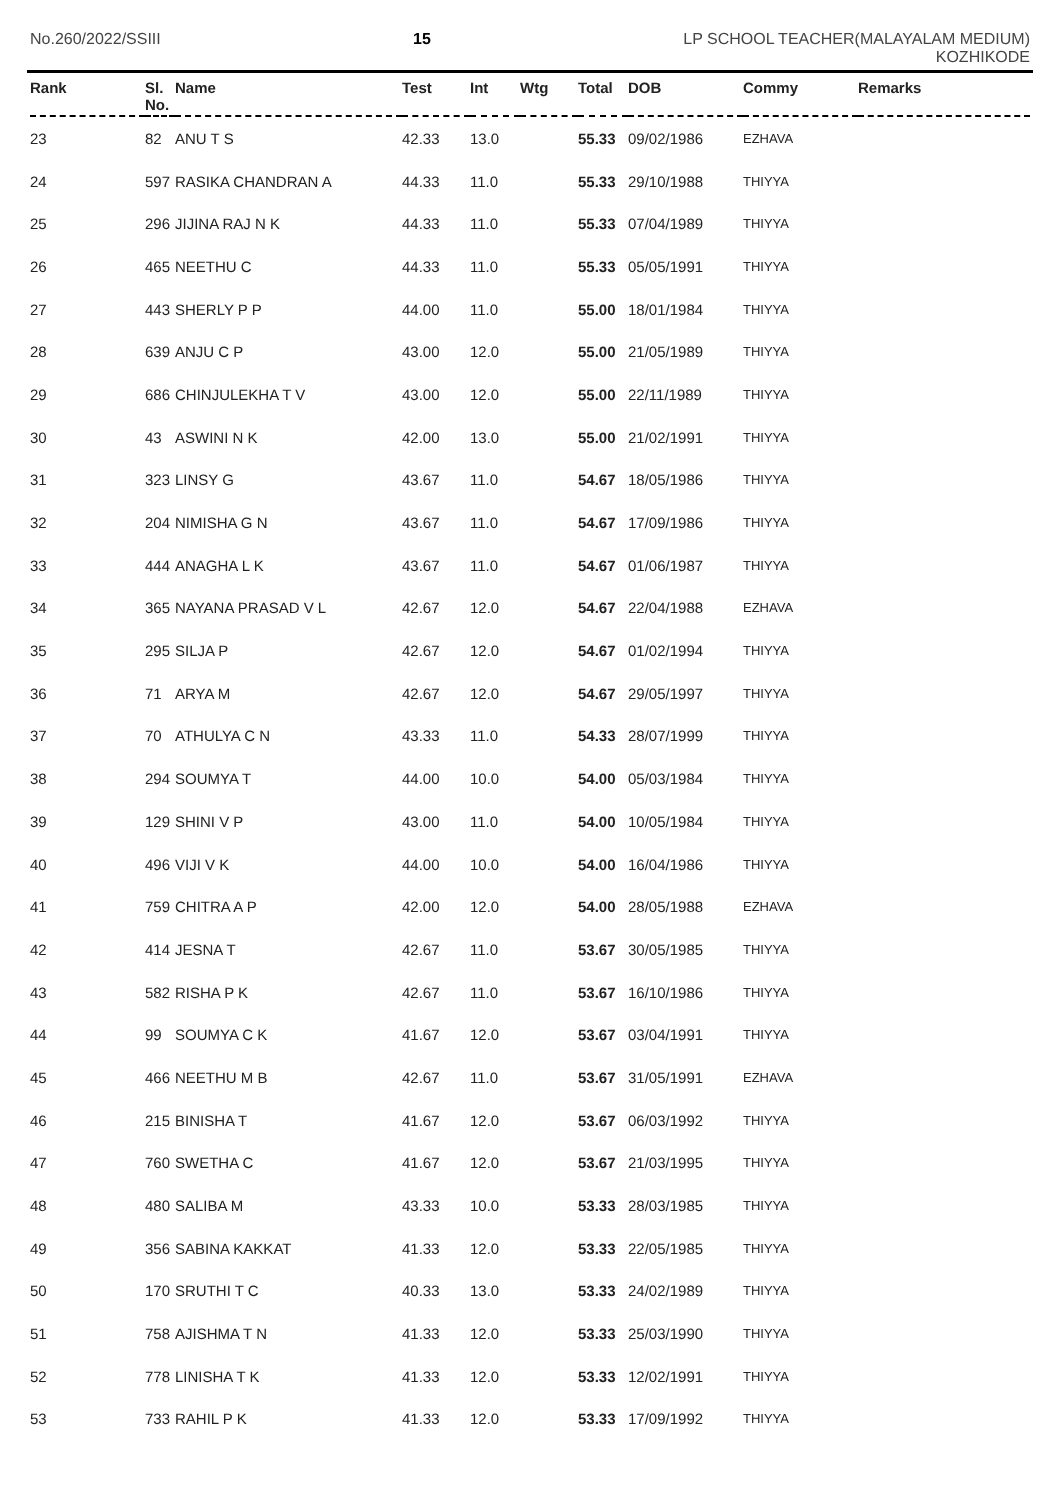No.260/2022/SSIII 15 LP SCHOOL TEACHER(MALAYALAM MEDIUM)
KOZHIKODE
| Rank | Sl. No. | Name | Test | Int | Wtg | Total | DOB | Commy | Remarks |
| --- | --- | --- | --- | --- | --- | --- | --- | --- | --- |
| 23 | 82 | ANU T S | 42.33 | 13.0 | | 55.33 | 09/02/1986 | EZHAVA | |
| 24 | 597 | RASIKA CHANDRAN A | 44.33 | 11.0 | | 55.33 | 29/10/1988 | THIYYA | |
| 25 | 296 | JIJINA RAJ N K | 44.33 | 11.0 | | 55.33 | 07/04/1989 | THIYYA | |
| 26 | 465 | NEETHU C | 44.33 | 11.0 | | 55.33 | 05/05/1991 | THIYYA | |
| 27 | 443 | SHERLY P P | 44.00 | 11.0 | | 55.00 | 18/01/1984 | THIYYA | |
| 28 | 639 | ANJU C P | 43.00 | 12.0 | | 55.00 | 21/05/1989 | THIYYA | |
| 29 | 686 | CHINJULEKHA T V | 43.00 | 12.0 | | 55.00 | 22/11/1989 | THIYYA | |
| 30 | 43 | ASWINI N K | 42.00 | 13.0 | | 55.00 | 21/02/1991 | THIYYA | |
| 31 | 323 | LINSY G | 43.67 | 11.0 | | 54.67 | 18/05/1986 | THIYYA | |
| 32 | 204 | NIMISHA G N | 43.67 | 11.0 | | 54.67 | 17/09/1986 | THIYYA | |
| 33 | 444 | ANAGHA L K | 43.67 | 11.0 | | 54.67 | 01/06/1987 | THIYYA | |
| 34 | 365 | NAYANA PRASAD V L | 42.67 | 12.0 | | 54.67 | 22/04/1988 | EZHAVA | |
| 35 | 295 | SILJA P | 42.67 | 12.0 | | 54.67 | 01/02/1994 | THIYYA | |
| 36 | 71 | ARYA M | 42.67 | 12.0 | | 54.67 | 29/05/1997 | THIYYA | |
| 37 | 70 | ATHULYA C N | 43.33 | 11.0 | | 54.33 | 28/07/1999 | THIYYA | |
| 38 | 294 | SOUMYA T | 44.00 | 10.0 | | 54.00 | 05/03/1984 | THIYYA | |
| 39 | 129 | SHINI V P | 43.00 | 11.0 | | 54.00 | 10/05/1984 | THIYYA | |
| 40 | 496 | VIJI V K | 44.00 | 10.0 | | 54.00 | 16/04/1986 | THIYYA | |
| 41 | 759 | CHITRA A P | 42.00 | 12.0 | | 54.00 | 28/05/1988 | EZHAVA | |
| 42 | 414 | JESNA T | 42.67 | 11.0 | | 53.67 | 30/05/1985 | THIYYA | |
| 43 | 582 | RISHA P K | 42.67 | 11.0 | | 53.67 | 16/10/1986 | THIYYA | |
| 44 | 99 | SOUMYA C K | 41.67 | 12.0 | | 53.67 | 03/04/1991 | THIYYA | |
| 45 | 466 | NEETHU M B | 42.67 | 11.0 | | 53.67 | 31/05/1991 | EZHAVA | |
| 46 | 215 | BINISHA T | 41.67 | 12.0 | | 53.67 | 06/03/1992 | THIYYA | |
| 47 | 760 | SWETHA C | 41.67 | 12.0 | | 53.67 | 21/03/1995 | THIYYA | |
| 48 | 480 | SALIBA M | 43.33 | 10.0 | | 53.33 | 28/03/1985 | THIYYA | |
| 49 | 356 | SABINA KAKKAT | 41.33 | 12.0 | | 53.33 | 22/05/1985 | THIYYA | |
| 50 | 170 | SRUTHI T C | 40.33 | 13.0 | | 53.33 | 24/02/1989 | THIYYA | |
| 51 | 758 | AJISHMA T N | 41.33 | 12.0 | | 53.33 | 25/03/1990 | THIYYA | |
| 52 | 778 | LINISHA T K | 41.33 | 12.0 | | 53.33 | 12/02/1991 | THIYYA | |
| 53 | 733 | RAHIL P K | 41.33 | 12.0 | | 53.33 | 17/09/1992 | THIYYA | |